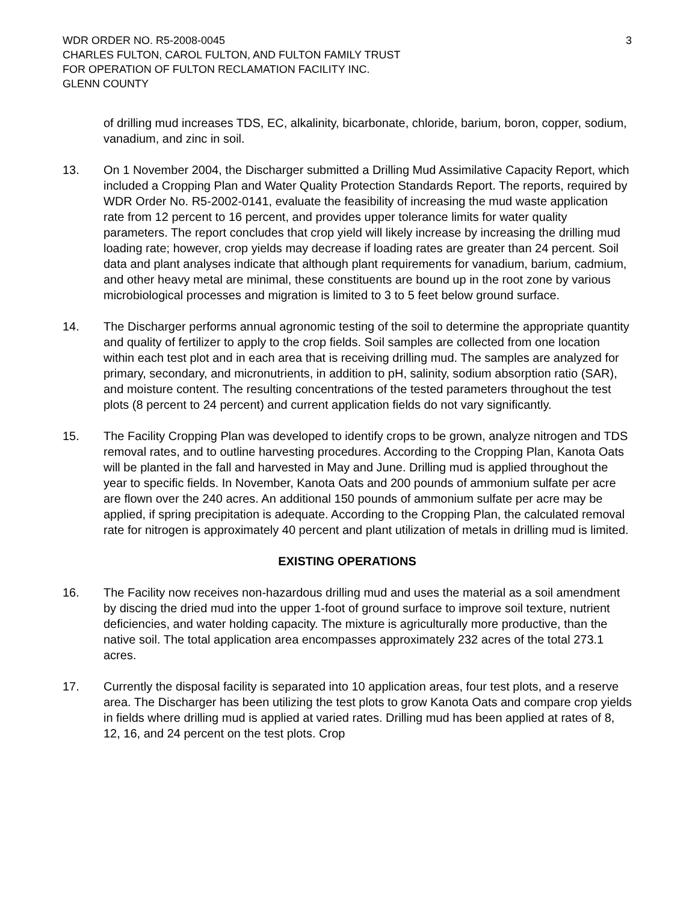WDR ORDER NO. R5-2008-0045
CHARLES FULTON, CAROL FULTON, AND FULTON FAMILY TRUST
FOR OPERATION OF FULTON RECLAMATION FACILITY INC.
GLENN COUNTY
3
of drilling mud increases TDS, EC, alkalinity, bicarbonate, chloride, barium, boron, copper, sodium, vanadium, and zinc in soil.
13. On 1 November 2004, the Discharger submitted a Drilling Mud Assimilative Capacity Report, which included a Cropping Plan and Water Quality Protection Standards Report. The reports, required by WDR Order No. R5-2002-0141, evaluate the feasibility of increasing the mud waste application rate from 12 percent to 16 percent, and provides upper tolerance limits for water quality parameters. The report concludes that crop yield will likely increase by increasing the drilling mud loading rate; however, crop yields may decrease if loading rates are greater than 24 percent. Soil data and plant analyses indicate that although plant requirements for vanadium, barium, cadmium, and other heavy metal are minimal, these constituents are bound up in the root zone by various microbiological processes and migration is limited to 3 to 5 feet below ground surface.
14. The Discharger performs annual agronomic testing of the soil to determine the appropriate quantity and quality of fertilizer to apply to the crop fields. Soil samples are collected from one location within each test plot and in each area that is receiving drilling mud. The samples are analyzed for primary, secondary, and micronutrients, in addition to pH, salinity, sodium absorption ratio (SAR), and moisture content. The resulting concentrations of the tested parameters throughout the test plots (8 percent to 24 percent) and current application fields do not vary significantly.
15. The Facility Cropping Plan was developed to identify crops to be grown, analyze nitrogen and TDS removal rates, and to outline harvesting procedures. According to the Cropping Plan, Kanota Oats will be planted in the fall and harvested in May and June. Drilling mud is applied throughout the year to specific fields. In November, Kanota Oats and 200 pounds of ammonium sulfate per acre are flown over the 240 acres. An additional 150 pounds of ammonium sulfate per acre may be applied, if spring precipitation is adequate. According to the Cropping Plan, the calculated removal rate for nitrogen is approximately 40 percent and plant utilization of metals in drilling mud is limited.
EXISTING OPERATIONS
16. The Facility now receives non-hazardous drilling mud and uses the material as a soil amendment by discing the dried mud into the upper 1-foot of ground surface to improve soil texture, nutrient deficiencies, and water holding capacity. The mixture is agriculturally more productive, than the native soil. The total application area encompasses approximately 232 acres of the total 273.1 acres.
17. Currently the disposal facility is separated into 10 application areas, four test plots, and a reserve area. The Discharger has been utilizing the test plots to grow Kanota Oats and compare crop yields in fields where drilling mud is applied at varied rates. Drilling mud has been applied at rates of 8, 12, 16, and 24 percent on the test plots. Crop